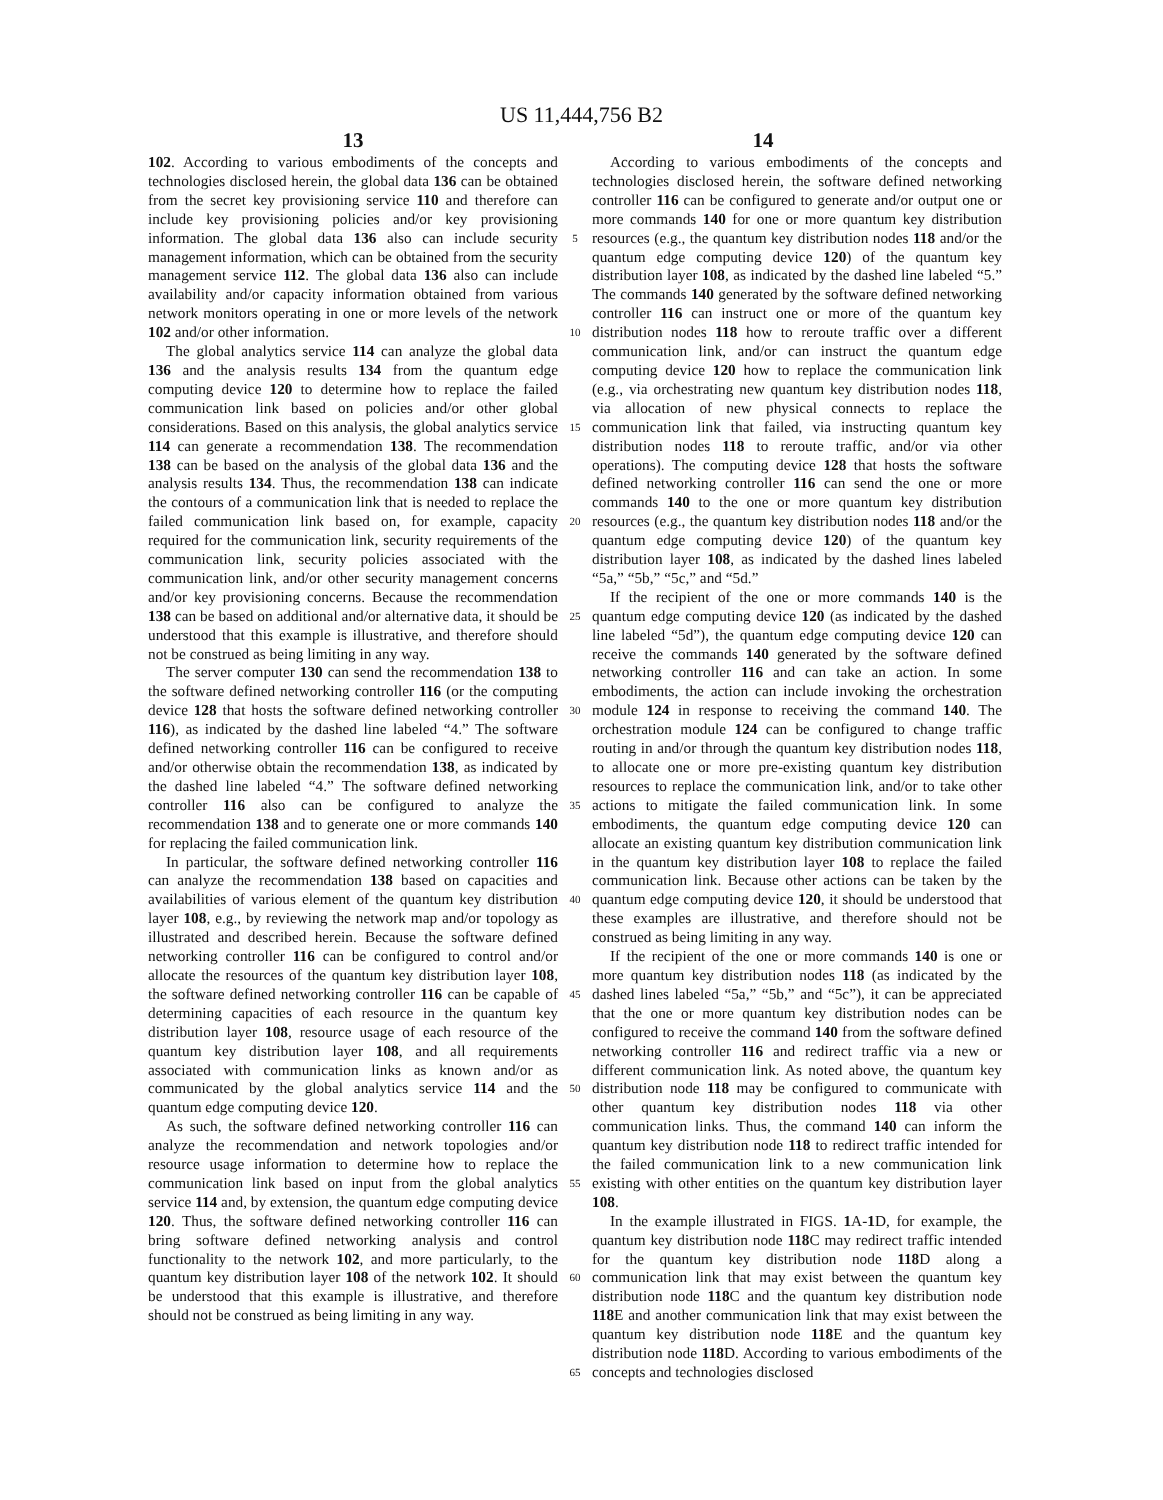US 11,444,756 B2
13 14
102. According to various embodiments of the concepts and technologies disclosed herein, the global data 136 can be obtained from the secret key provisioning service 110 and therefore can include key provisioning policies and/or key provisioning information. The global data 136 also can include security management information, which can be obtained from the security management service 112. The global data 136 also can include availability and/or capacity information obtained from various network monitors operating in one or more levels of the network 102 and/or other information.
The global analytics service 114 can analyze the global data 136 and the analysis results 134 from the quantum edge computing device 120 to determine how to replace the failed communication link based on policies and/or other global considerations. Based on this analysis, the global analytics service 114 can generate a recommendation 138. The recommendation 138 can be based on the analysis of the global data 136 and the analysis results 134. Thus, the recommendation 138 can indicate the contours of a communication link that is needed to replace the failed communication link based on, for example, capacity required for the communication link, security requirements of the communication link, security policies associated with the communication link, and/or other security management concerns and/or key provisioning concerns. Because the recommendation 138 can be based on additional and/or alternative data, it should be understood that this example is illustrative, and therefore should not be construed as being limiting in any way.
The server computer 130 can send the recommendation 138 to the software defined networking controller 116 (or the computing device 128 that hosts the software defined networking controller 116), as indicated by the dashed line labeled “4.” The software defined networking controller 116 can be configured to receive and/or otherwise obtain the recommendation 138, as indicated by the dashed line labeled “4.” The software defined networking controller 116 also can be configured to analyze the recommendation 138 and to generate one or more commands 140 for replacing the failed communication link.
In particular, the software defined networking controller 116 can analyze the recommendation 138 based on capacities and availabilities of various element of the quantum key distribution layer 108, e.g., by reviewing the network map and/or topology as illustrated and described herein. Because the software defined networking controller 116 can be configured to control and/or allocate the resources of the quantum key distribution layer 108, the software defined networking controller 116 can be capable of determining capacities of each resource in the quantum key distribution layer 108, resource usage of each resource of the quantum key distribution layer 108, and all requirements associated with communication links as known and/or as communicated by the global analytics service 114 and the quantum edge computing device 120.
As such, the software defined networking controller 116 can analyze the recommendation and network topologies and/or resource usage information to determine how to replace the communication link based on input from the global analytics service 114 and, by extension, the quantum edge computing device 120. Thus, the software defined networking controller 116 can bring software defined networking analysis and control functionality to the network 102, and more particularly, to the quantum key distribution layer 108 of the network 102. It should be understood that this example is illustrative, and therefore should not be construed as being limiting in any way.
5
10
15
20
25
30
35
40
45
50
55
60
65
According to various embodiments of the concepts and technologies disclosed herein, the software defined networking controller 116 can be configured to generate and/or output one or more commands 140 for one or more quantum key distribution resources (e.g., the quantum key distribution nodes 118 and/or the quantum edge computing device 120) of the quantum key distribution layer 108, as indicated by the dashed line labeled “5.” The commands 140 generated by the software defined networking controller 116 can instruct one or more of the quantum key distribution nodes 118 how to reroute traffic over a different communication link, and/or can instruct the quantum edge computing device 120 how to replace the communication link (e.g., via orchestrating new quantum key distribution nodes 118, via allocation of new physical connects to replace the communication link that failed, via instructing quantum key distribution nodes 118 to reroute traffic, and/or via other operations). The computing device 128 that hosts the software defined networking controller 116 can send the one or more commands 140 to the one or more quantum key distribution resources (e.g., the quantum key distribution nodes 118 and/or the quantum edge computing device 120) of the quantum key distribution layer 108, as indicated by the dashed lines labeled “5a,” “5b,” “5c,” and “5d.”
If the recipient of the one or more commands 140 is the quantum edge computing device 120 (as indicated by the dashed line labeled “5d”), the quantum edge computing device 120 can receive the commands 140 generated by the software defined networking controller 116 and can take an action. In some embodiments, the action can include invoking the orchestration module 124 in response to receiving the command 140. The orchestration module 124 can be configured to change traffic routing in and/or through the quantum key distribution nodes 118, to allocate one or more pre-existing quantum key distribution resources to replace the communication link, and/or to take other actions to mitigate the failed communication link. In some embodiments, the quantum edge computing device 120 can allocate an existing quantum key distribution communication link in the quantum key distribution layer 108 to replace the failed communication link. Because other actions can be taken by the quantum edge computing device 120, it should be understood that these examples are illustrative, and therefore should not be construed as being limiting in any way.
If the recipient of the one or more commands 140 is one or more quantum key distribution nodes 118 (as indicated by the dashed lines labeled “5a,” “5b,” and “5c”), it can be appreciated that the one or more quantum key distribution nodes can be configured to receive the command 140 from the software defined networking controller 116 and redirect traffic via a new or different communication link. As noted above, the quantum key distribution node 118 may be configured to communicate with other quantum key distribution nodes 118 via other communication links. Thus, the command 140 can inform the quantum key distribution node 118 to redirect traffic intended for the failed communication link to a new communication link existing with other entities on the quantum key distribution layer 108.
In the example illustrated in FIGS. 1 A-1 D, for example, the quantum key distribution node 118 C may redirect traffic intended for the quantum key distribution node 118 D along a communication link that may exist between the quantum key distribution node 118 C and the quantum key distribution node 118 E and another communication link that may exist between the quantum key distribution node 118 E and the quantum key distribution node 118 D. According to various embodiments of the concepts and technologies disclosed